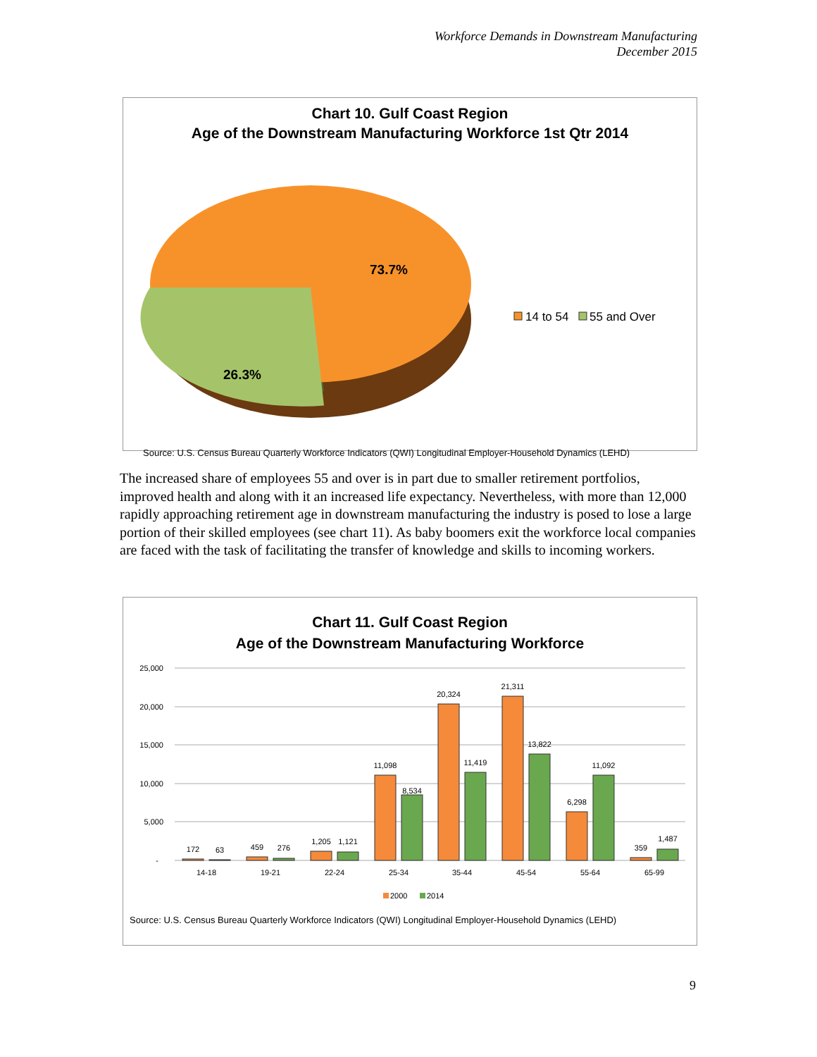Workforce Demands in Downstream Manufacturing
December 2015
Chart 10. Gulf Coast Region
Age of the Downstream Manufacturing Workforce 1st Qtr 2014
73.7%
26.3%
14 to 54
55 and Over
Source: U.S. Census Bureau Quarterly Workforce Indicators (QWI) Longitudinal Employer-Household Dynamics (LEHD)
The increased share of employees 55 and over is in part due to smaller retirement portfolios, improved health and along with it an increased life expectancy. Nevertheless, with more than 12,000 rapidly approaching retirement age in downstream manufacturing the industry is posed to lose a large portion of their skilled employees (see chart 11). As baby boomers exit the workforce local companies are faced with the task of facilitating the transfer of knowledge and skills to incoming workers.
Chart 11. Gulf Coast Region
Age of the Downstream Manufacturing Workforce
25,000
20,000
15,000
10,000
5,000
-
172
63
459
276
1,205
1,121
11,098
8,534
20,324
11,419
21,311
13,822
6,298
11,092
359
1,487
14-18
19-21
22-24
25-34
35-44
45-54
55-64
65-99
2000
2014
Source: U.S. Census Bureau Quarterly Workforce Indicators (QWI) Longitudinal Employer-Household Dynamics (LEHD)
9